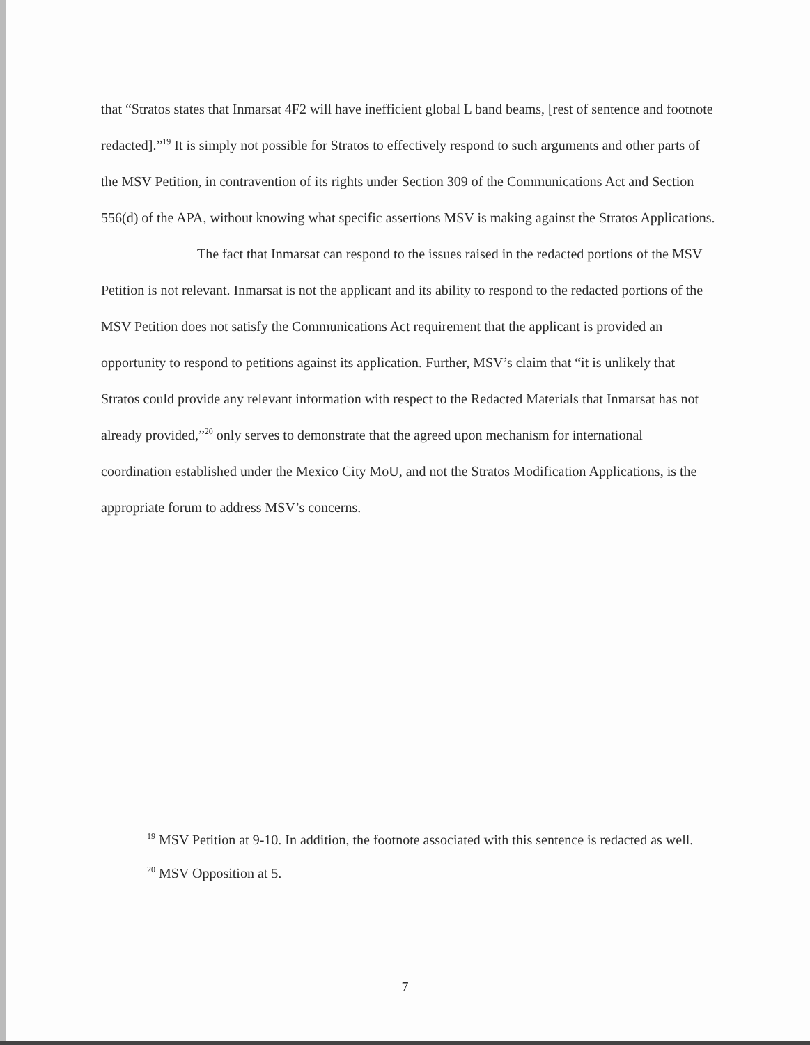that “Stratos states that Inmarsat 4F2 will have inefficient global L band beams, [rest of sentence and footnote redacted].”<sup>19</sup> It is simply not possible for Stratos to effectively respond to such arguments and other parts of the MSV Petition, in contravention of its rights under Section 309 of the Communications Act and Section 556(d) of the APA, without knowing what specific assertions MSV is making against the Stratos Applications.
The fact that Inmarsat can respond to the issues raised in the redacted portions of the MSV Petition is not relevant. Inmarsat is not the applicant and its ability to respond to the redacted portions of the MSV Petition does not satisfy the Communications Act requirement that the applicant is provided an opportunity to respond to petitions against its application. Further, MSV’s claim that “it is unlikely that Stratos could provide any relevant information with respect to the Redacted Materials that Inmarsat has not already provided,”<sup>20</sup> only serves to demonstrate that the agreed upon mechanism for international coordination established under the Mexico City MoU, and not the Stratos Modification Applications, is the appropriate forum to address MSV’s concerns.
<sup>19</sup> MSV Petition at 9-10. In addition, the footnote associated with this sentence is redacted as well.
<sup>20</sup> MSV Opposition at 5.
7